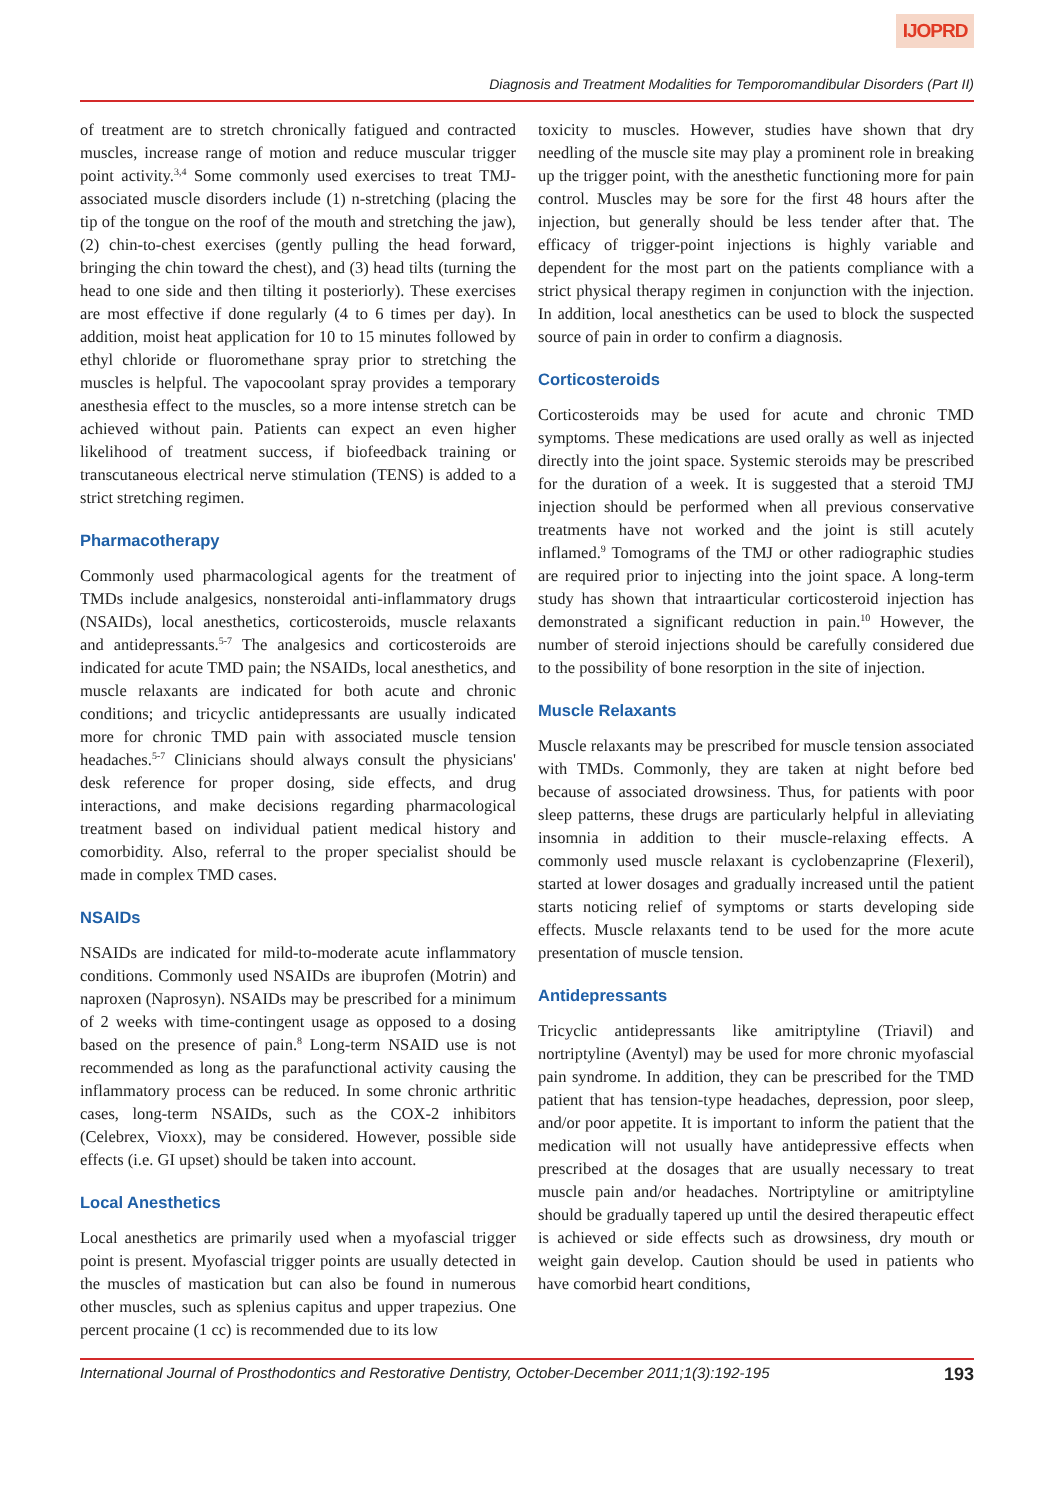IJOPRD
Diagnosis and Treatment Modalities for Temporomandibular Disorders (Part II)
of treatment are to stretch chronically fatigued and contracted muscles, increase range of motion and reduce muscular trigger point activity.<sup>3,4</sup> Some commonly used exercises to treat TMJ-associated muscle disorders include (1) n-stretching (placing the tip of the tongue on the roof of the mouth and stretching the jaw), (2) chin-to-chest exercises (gently pulling the head forward, bringing the chin toward the chest), and (3) head tilts (turning the head to one side and then tilting it posteriorly). These exercises are most effective if done regularly (4 to 6 times per day). In addition, moist heat application for 10 to 15 minutes followed by ethyl chloride or fluoromethane spray prior to stretching the muscles is helpful. The vapocoolant spray provides a temporary anesthesia effect to the muscles, so a more intense stretch can be achieved without pain. Patients can expect an even higher likelihood of treatment success, if biofeedback training or transcutaneous electrical nerve stimulation (TENS) is added to a strict stretching regimen.
Pharmacotherapy
Commonly used pharmacological agents for the treatment of TMDs include analgesics, nonsteroidal anti-inflammatory drugs (NSAIDs), local anesthetics, corticosteroids, muscle relaxants and antidepressants.<sup>5-7</sup> The analgesics and corticosteroids are indicated for acute TMD pain; the NSAIDs, local anesthetics, and muscle relaxants are indicated for both acute and chronic conditions; and tricyclic antidepressants are usually indicated more for chronic TMD pain with associated muscle tension headaches.<sup>5-7</sup> Clinicians should always consult the physicians' desk reference for proper dosing, side effects, and drug interactions, and make decisions regarding pharmacological treatment based on individual patient medical history and comorbidity. Also, referral to the proper specialist should be made in complex TMD cases.
NSAIDs
NSAIDs are indicated for mild-to-moderate acute inflammatory conditions. Commonly used NSAIDs are ibuprofen (Motrin) and naproxen (Naprosyn). NSAIDs may be prescribed for a minimum of 2 weeks with time-contingent usage as opposed to a dosing based on the presence of pain.<sup>8</sup> Long-term NSAID use is not recommended as long as the parafunctional activity causing the inflammatory process can be reduced. In some chronic arthritic cases, long-term NSAIDs, such as the COX-2 inhibitors (Celebrex, Vioxx), may be considered. However, possible side effects (i.e. GI upset) should be taken into account.
Local Anesthetics
Local anesthetics are primarily used when a myofascial trigger point is present. Myofascial trigger points are usually detected in the muscles of mastication but can also be found in numerous other muscles, such as splenius capitus and upper trapezius. One percent procaine (1 cc) is recommended due to its low
toxicity to muscles. However, studies have shown that dry needling of the muscle site may play a prominent role in breaking up the trigger point, with the anesthetic functioning more for pain control. Muscles may be sore for the first 48 hours after the injection, but generally should be less tender after that. The efficacy of trigger-point injections is highly variable and dependent for the most part on the patients compliance with a strict physical therapy regimen in conjunction with the injection. In addition, local anesthetics can be used to block the suspected source of pain in order to confirm a diagnosis.
Corticosteroids
Corticosteroids may be used for acute and chronic TMD symptoms. These medications are used orally as well as injected directly into the joint space. Systemic steroids may be prescribed for the duration of a week. It is suggested that a steroid TMJ injection should be performed when all previous conservative treatments have not worked and the joint is still acutely inflamed.<sup>9</sup> Tomograms of the TMJ or other radiographic studies are required prior to injecting into the joint space. A long-term study has shown that intraarticular corticosteroid injection has demonstrated a significant reduction in pain.<sup>10</sup> However, the number of steroid injections should be carefully considered due to the possibility of bone resorption in the site of injection.
Muscle Relaxants
Muscle relaxants may be prescribed for muscle tension associated with TMDs. Commonly, they are taken at night before bed because of associated drowsiness. Thus, for patients with poor sleep patterns, these drugs are particularly helpful in alleviating insomnia in addition to their muscle-relaxing effects. A commonly used muscle relaxant is cyclobenzaprine (Flexeril), started at lower dosages and gradually increased until the patient starts noticing relief of symptoms or starts developing side effects. Muscle relaxants tend to be used for the more acute presentation of muscle tension.
Antidepressants
Tricyclic antidepressants like amitriptyline (Triavil) and nortriptyline (Aventyl) may be used for more chronic myofascial pain syndrome. In addition, they can be prescribed for the TMD patient that has tension-type headaches, depression, poor sleep, and/or poor appetite. It is important to inform the patient that the medication will not usually have antidepressive effects when prescribed at the dosages that are usually necessary to treat muscle pain and/or headaches. Nortriptyline or amitriptyline should be gradually tapered up until the desired therapeutic effect is achieved or side effects such as drowsiness, dry mouth or weight gain develop. Caution should be used in patients who have comorbid heart conditions,
International Journal of Prosthodontics and Restorative Dentistry, October-December 2011;1(3):192-195 193